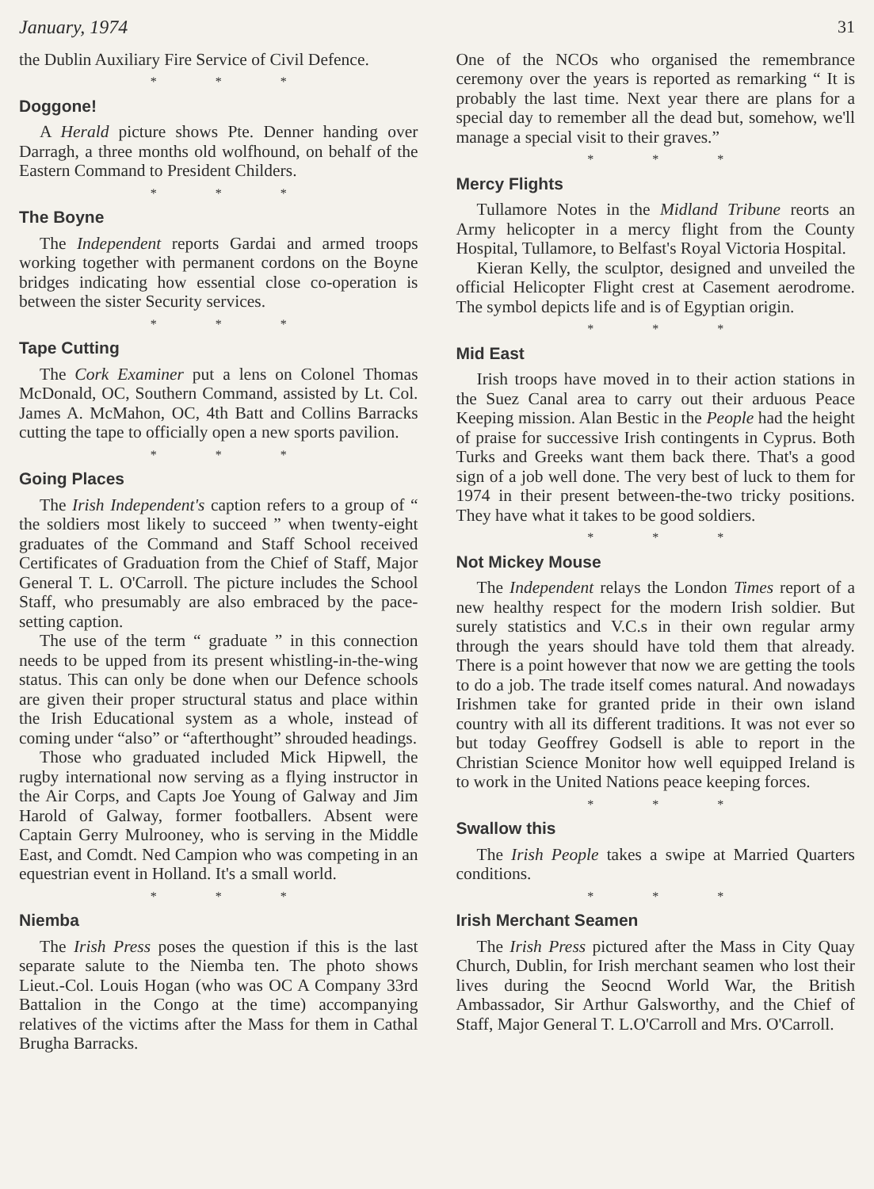January, 1974 31
the Dublin Auxiliary Fire Service of Civil Defence.
* * *
Doggone!
A Herald picture shows Pte. Denner handing over Darragh, a three months old wolfhound, on behalf of the Eastern Command to President Childers.
* * *
The Boyne
The Independent reports Gardai and armed troops working together with permanent cordons on the Boyne bridges indicating how essential close co-operation is between the sister Security services.
* * *
Tape Cutting
The Cork Examiner put a lens on Colonel Thomas McDonald, OC, Southern Command, assisted by Lt. Col. James A. McMahon, OC, 4th Batt and Collins Barracks cutting the tape to officially open a new sports pavilion.
* * *
Going Places
The Irish Independent's caption refers to a group of “ the soldiers most likely to succeed ” when twenty-eight graduates of the Command and Staff School received Certificates of Graduation from the Chief of Staff, Major General T. L. O'Carroll. The picture includes the School Staff, who presumably are also embraced by the pace-setting caption.
The use of the term “ graduate ” in this connection needs to be upped from its present whistling-in-the-wing status. This can only be done when our Defence schools are given their proper structural status and place within the Irish Educational system as a whole, instead of coming under “also” or “afterthought” shrouded headings.
Those who graduated included Mick Hipwell, the rugby international now serving as a flying instructor in the Air Corps, and Capts Joe Young of Galway and Jim Harold of Galway, former footballers. Absent were Captain Gerry Mulrooney, who is serving in the Middle East, and Comdt. Ned Campion who was competing in an equestrian event in Holland. It's a small world.
* * *
Niemba
The Irish Press poses the question if this is the last separate salute to the Niemba ten. The photo shows Lieut.-Col. Louis Hogan (who was OC A Company 33rd Battalion in the Congo at the time) accompanying relatives of the victims after the Mass for them in Cathal Brugha Barracks.
One of the NCOs who organised the remembrance ceremony over the years is reported as remarking “ It is probably the last time. Next year there are plans for a special day to remember all the dead but, somehow, we'll manage a special visit to their graves.”
* * *
Mercy Flights
Tullamore Notes in the Midland Tribune reorts an Army helicopter in a mercy flight from the County Hospital, Tullamore, to Belfast's Royal Victoria Hospital.
Kieran Kelly, the sculptor, designed and unveiled the official Helicopter Flight crest at Casement aerodrome. The symbol depicts life and is of Egyptian origin.
* * *
Mid East
Irish troops have moved in to their action stations in the Suez Canal area to carry out their arduous Peace Keeping mission. Alan Bestic in the People had the height of praise for successive Irish contingents in Cyprus. Both Turks and Greeks want them back there. That's a good sign of a job well done. The very best of luck to them for 1974 in their present between-the-two tricky positions. They have what it takes to be good soldiers.
* * *
Not Mickey Mouse
The Independent relays the London Times report of a new healthy respect for the modern Irish soldier. But surely statistics and V.C.s in their own regular army through the years should have told them that already. There is a point however that now we are getting the tools to do a job. The trade itself comes natural. And nowadays Irishmen take for granted pride in their own island country with all its different traditions. It was not ever so but today Geoffrey Godsell is able to report in the Christian Science Monitor how well equipped Ireland is to work in the United Nations peace keeping forces.
* * *
Swallow this
The Irish People takes a swipe at Married Quarters conditions.
* * *
Irish Merchant Seamen
The Irish Press pictured after the Mass in City Quay Church, Dublin, for Irish merchant seamen who lost their lives during the Seocnd World War, the British Ambassador, Sir Arthur Galsworthy, and the Chief of Staff, Major General T. L.O'Carroll and Mrs. O'Carroll.